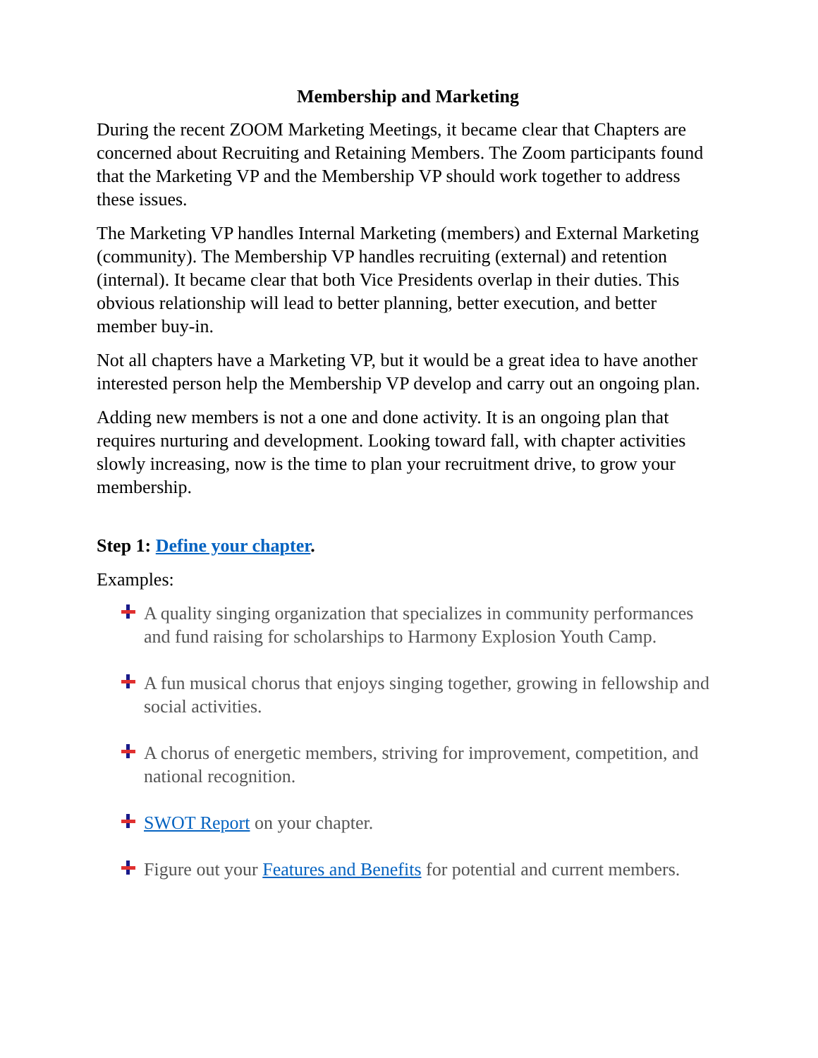Membership and Marketing
During the recent ZOOM Marketing Meetings, it became clear that Chapters are concerned about Recruiting and Retaining Members. The Zoom participants found that the Marketing VP and the Membership VP should work together to address these issues.
The Marketing VP handles Internal Marketing (members) and External Marketing (community). The Membership VP handles recruiting (external) and retention (internal). It became clear that both Vice Presidents overlap in their duties. This obvious relationship will lead to better planning, better execution, and better member buy-in.
Not all chapters have a Marketing VP, but it would be a great idea to have another interested person help the Membership VP develop and carry out an ongoing plan.
Adding new members is not a one and done activity. It is an ongoing plan that requires nurturing and development. Looking toward fall, with chapter activities slowly increasing, now is the time to plan your recruitment drive, to grow your membership.
Step 1: Define your chapter.
Examples:
A quality singing organization that specializes in community performances and fund raising for scholarships to Harmony Explosion Youth Camp.
A fun musical chorus that enjoys singing together, growing in fellowship and social activities.
A chorus of energetic members, striving for improvement, competition, and national recognition.
SWOT Report on your chapter.
Figure out your Features and Benefits for potential and current members.